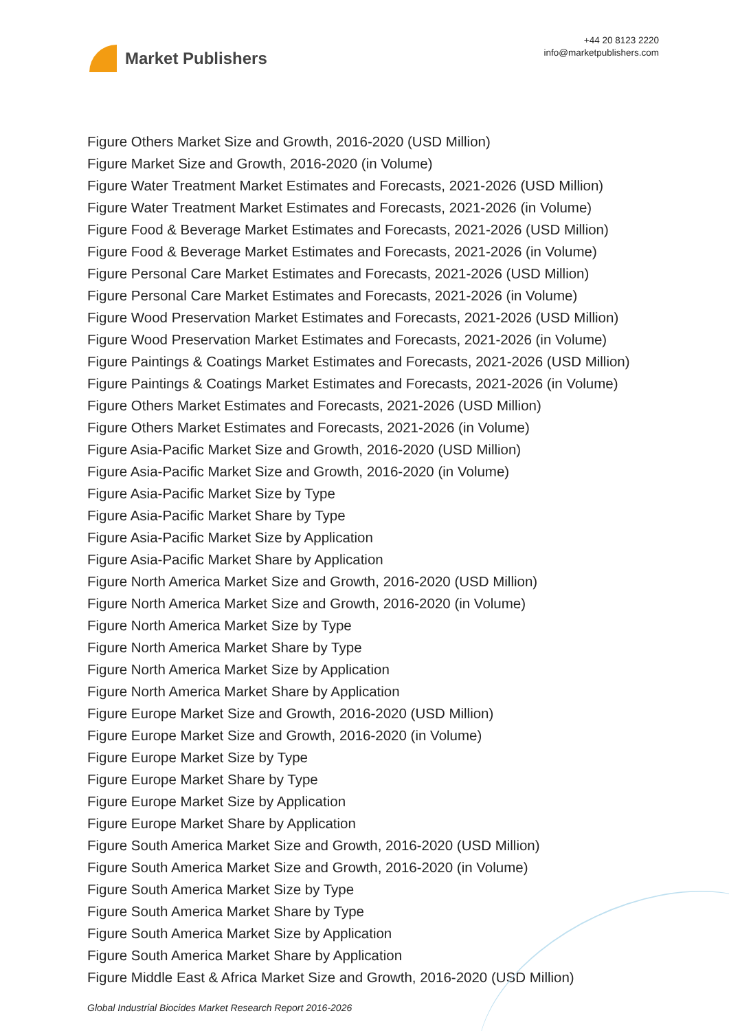Market Publishers
+44 20 8123 2220
info@marketpublishers.com
Figure Others Market Size and Growth, 2016-2020 (USD Million)
Figure Market Size and Growth, 2016-2020 (in Volume)
Figure Water Treatment Market Estimates and Forecasts, 2021-2026 (USD Million)
Figure Water Treatment Market Estimates and Forecasts, 2021-2026 (in Volume)
Figure Food & Beverage Market Estimates and Forecasts, 2021-2026 (USD Million)
Figure Food & Beverage Market Estimates and Forecasts, 2021-2026 (in Volume)
Figure Personal Care Market Estimates and Forecasts, 2021-2026 (USD Million)
Figure Personal Care Market Estimates and Forecasts, 2021-2026 (in Volume)
Figure Wood Preservation Market Estimates and Forecasts, 2021-2026 (USD Million)
Figure Wood Preservation Market Estimates and Forecasts, 2021-2026 (in Volume)
Figure Paintings & Coatings Market Estimates and Forecasts, 2021-2026 (USD Million)
Figure Paintings & Coatings Market Estimates and Forecasts, 2021-2026 (in Volume)
Figure Others Market Estimates and Forecasts, 2021-2026 (USD Million)
Figure Others Market Estimates and Forecasts, 2021-2026 (in Volume)
Figure Asia-Pacific Market Size and Growth, 2016-2020 (USD Million)
Figure Asia-Pacific Market Size and Growth, 2016-2020 (in Volume)
Figure Asia-Pacific Market Size by Type
Figure Asia-Pacific Market Share by Type
Figure Asia-Pacific Market Size by Application
Figure Asia-Pacific Market Share by Application
Figure North America Market Size and Growth, 2016-2020 (USD Million)
Figure North America Market Size and Growth, 2016-2020 (in Volume)
Figure North America Market Size by Type
Figure North America Market Share by Type
Figure North America Market Size by Application
Figure North America Market Share by Application
Figure Europe Market Size and Growth, 2016-2020 (USD Million)
Figure Europe Market Size and Growth, 2016-2020 (in Volume)
Figure Europe Market Size by Type
Figure Europe Market Share by Type
Figure Europe Market Size by Application
Figure Europe Market Share by Application
Figure South America Market Size and Growth, 2016-2020 (USD Million)
Figure South America Market Size and Growth, 2016-2020 (in Volume)
Figure South America Market Size by Type
Figure South America Market Share by Type
Figure South America Market Size by Application
Figure South America Market Share by Application
Figure Middle East & Africa Market Size and Growth, 2016-2020 (USD Million)
Global Industrial Biocides Market Research Report 2016-2026